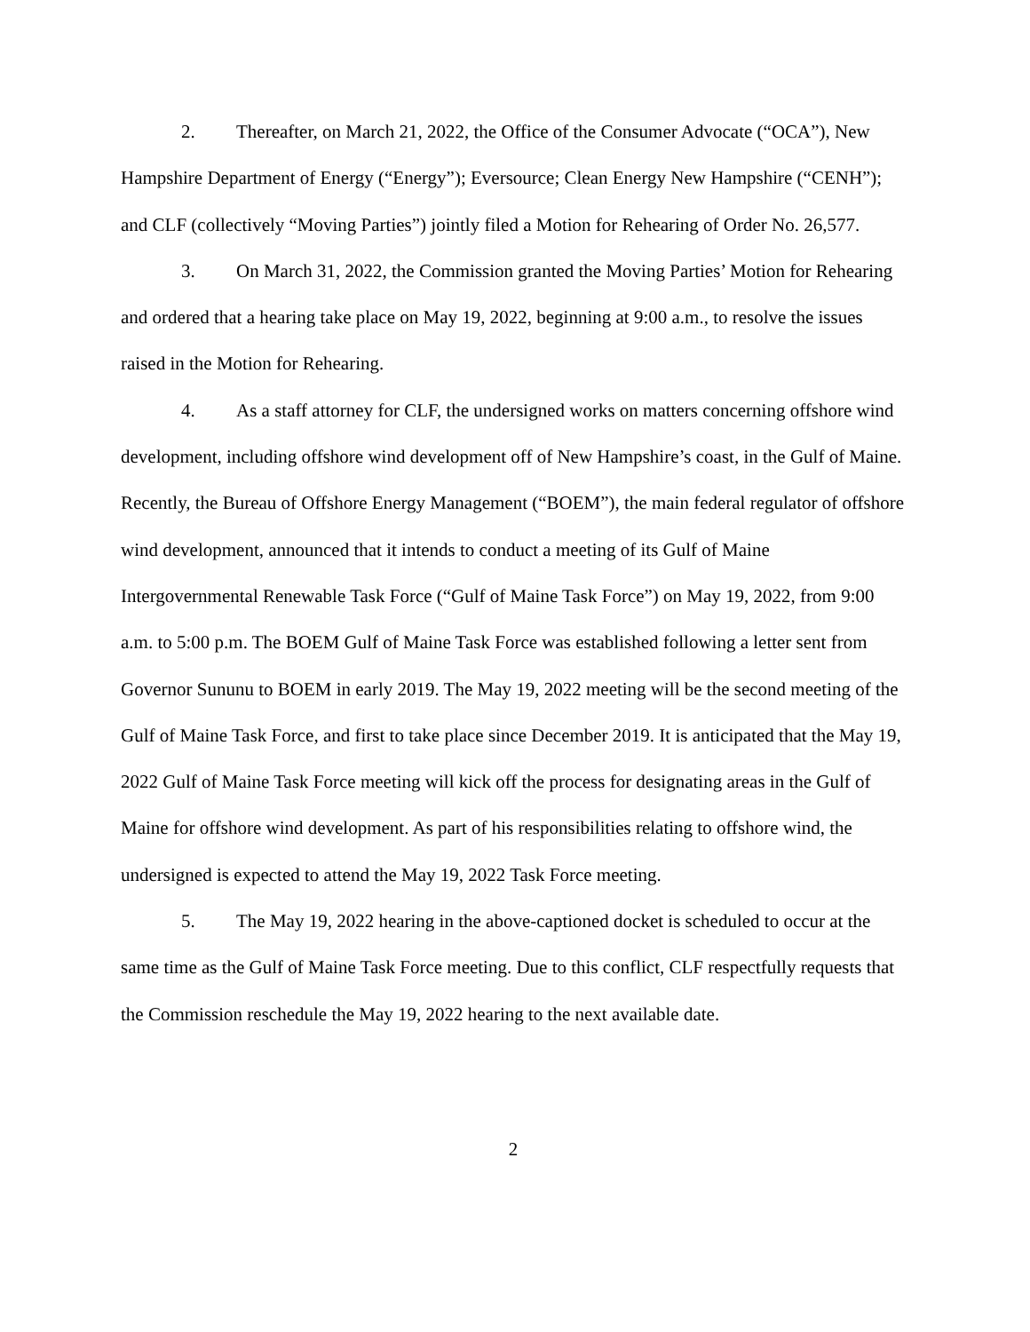2. Thereafter, on March 21, 2022, the Office of the Consumer Advocate (“OCA”), New Hampshire Department of Energy (“Energy”); Eversource; Clean Energy New Hampshire (“CENH”); and CLF (collectively “Moving Parties”) jointly filed a Motion for Rehearing of Order No. 26,577.
3. On March 31, 2022, the Commission granted the Moving Parties’ Motion for Rehearing and ordered that a hearing take place on May 19, 2022, beginning at 9:00 a.m., to resolve the issues raised in the Motion for Rehearing.
4. As a staff attorney for CLF, the undersigned works on matters concerning offshore wind development, including offshore wind development off of New Hampshire’s coast, in the Gulf of Maine. Recently, the Bureau of Offshore Energy Management (“BOEM”), the main federal regulator of offshore wind development, announced that it intends to conduct a meeting of its Gulf of Maine Intergovernmental Renewable Task Force (“Gulf of Maine Task Force”) on May 19, 2022, from 9:00 a.m. to 5:00 p.m. The BOEM Gulf of Maine Task Force was established following a letter sent from Governor Sununu to BOEM in early 2019. The May 19, 2022 meeting will be the second meeting of the Gulf of Maine Task Force, and first to take place since December 2019. It is anticipated that the May 19, 2022 Gulf of Maine Task Force meeting will kick off the process for designating areas in the Gulf of Maine for offshore wind development. As part of his responsibilities relating to offshore wind, the undersigned is expected to attend the May 19, 2022 Task Force meeting.
5. The May 19, 2022 hearing in the above-captioned docket is scheduled to occur at the same time as the Gulf of Maine Task Force meeting. Due to this conflict, CLF respectfully requests that the Commission reschedule the May 19, 2022 hearing to the next available date.
2